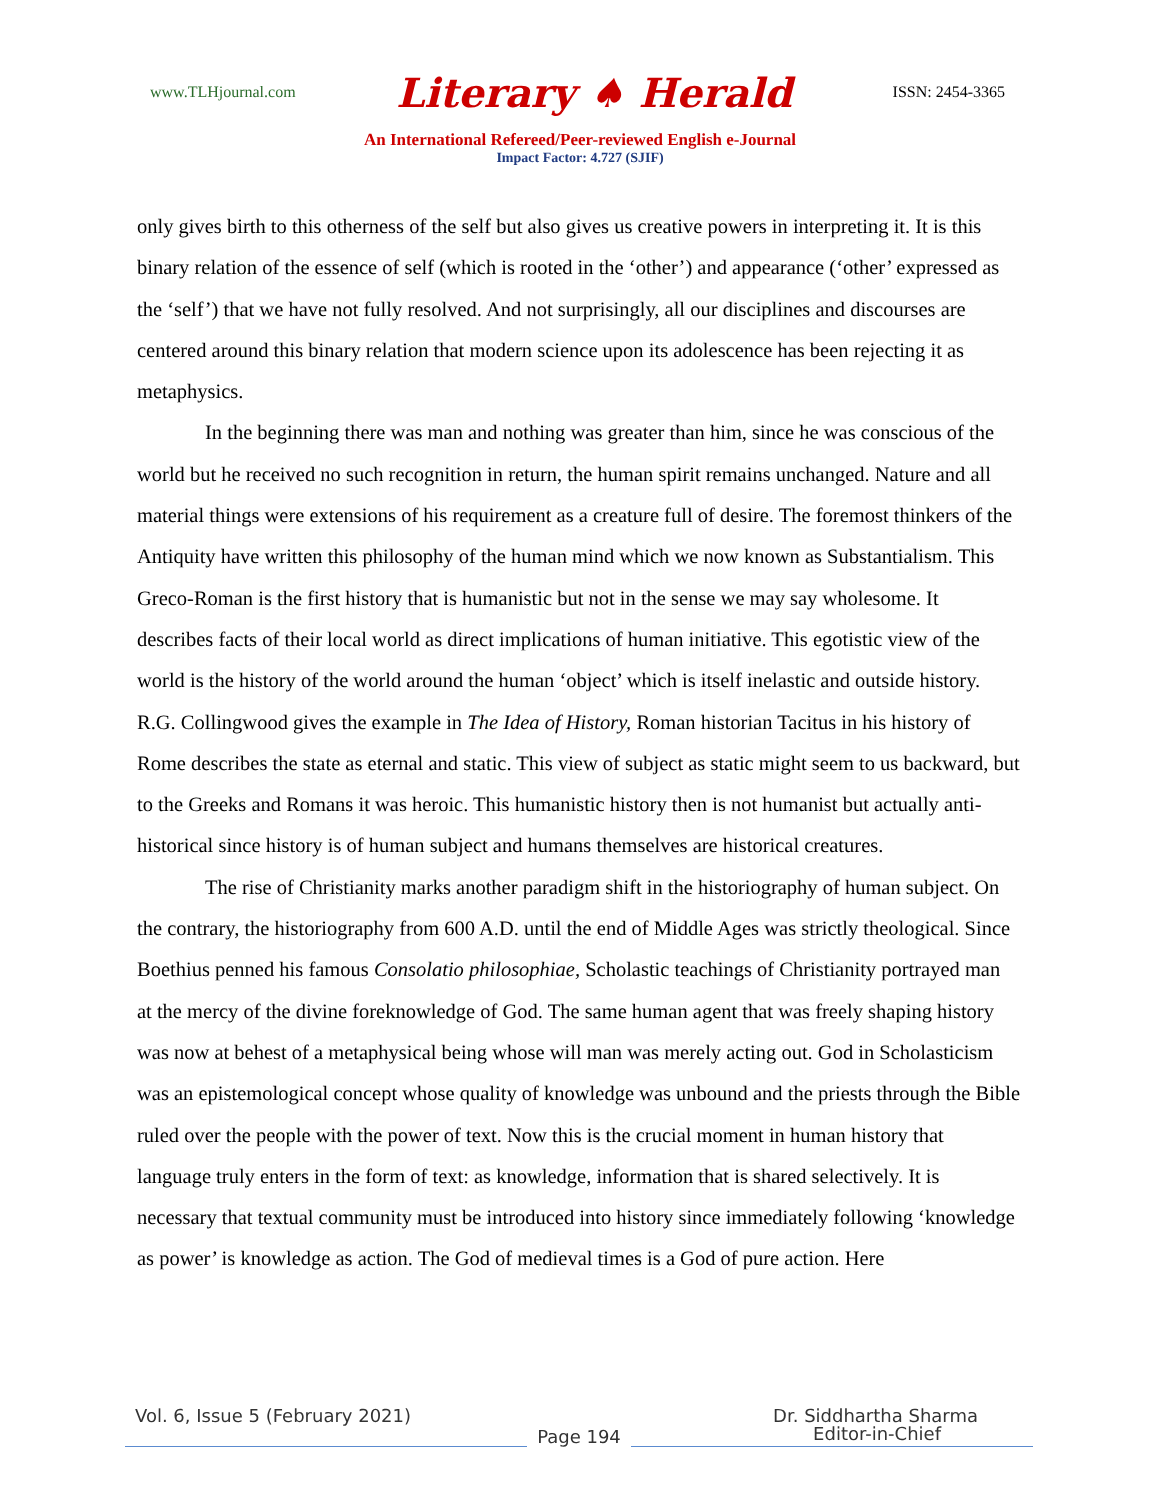www.TLHjournal.com Literary ♠ Herald ISSN: 2454-3365
An International Refereed/Peer-reviewed English e-Journal
Impact Factor: 4.727 (SJIF)
only gives birth to this otherness of the self but also gives us creative powers in interpreting it. It is this binary relation of the essence of self (which is rooted in the ‘other’) and appearance (‘other’ expressed as the ‘self’) that we have not fully resolved. And not surprisingly, all our disciplines and discourses are centered around this binary relation that modern science upon its adolescence has been rejecting it as metaphysics.
In the beginning there was man and nothing was greater than him, since he was conscious of the world but he received no such recognition in return, the human spirit remains unchanged. Nature and all material things were extensions of his requirement as a creature full of desire. The foremost thinkers of the Antiquity have written this philosophy of the human mind which we now known as Substantialism. This Greco-Roman is the first history that is humanistic but not in the sense we may say wholesome. It describes facts of their local world as direct implications of human initiative. This egotistic view of the world is the history of the world around the human ‘object’ which is itself inelastic and outside history. R.G. Collingwood gives the example in The Idea of History, Roman historian Tacitus in his history of Rome describes the state as eternal and static. This view of subject as static might seem to us backward, but to the Greeks and Romans it was heroic. This humanistic history then is not humanist but actually anti-historical since history is of human subject and humans themselves are historical creatures.
The rise of Christianity marks another paradigm shift in the historiography of human subject. On the contrary, the historiography from 600 A.D. until the end of Middle Ages was strictly theological. Since Boethius penned his famous Consolatio philosophiae, Scholastic teachings of Christianity portrayed man at the mercy of the divine foreknowledge of God. The same human agent that was freely shaping history was now at behest of a metaphysical being whose will man was merely acting out. God in Scholasticism was an epistemological concept whose quality of knowledge was unbound and the priests through the Bible ruled over the people with the power of text. Now this is the crucial moment in human history that language truly enters in the form of text: as knowledge, information that is shared selectively. It is necessary that textual community must be introduced into history since immediately following ‘knowledge as power’ is knowledge as action. The God of medieval times is a God of pure action. Here
Vol. 6, Issue 5 (February 2021) Dr. Siddhartha Sharma
Page 194
Editor-in-Chief